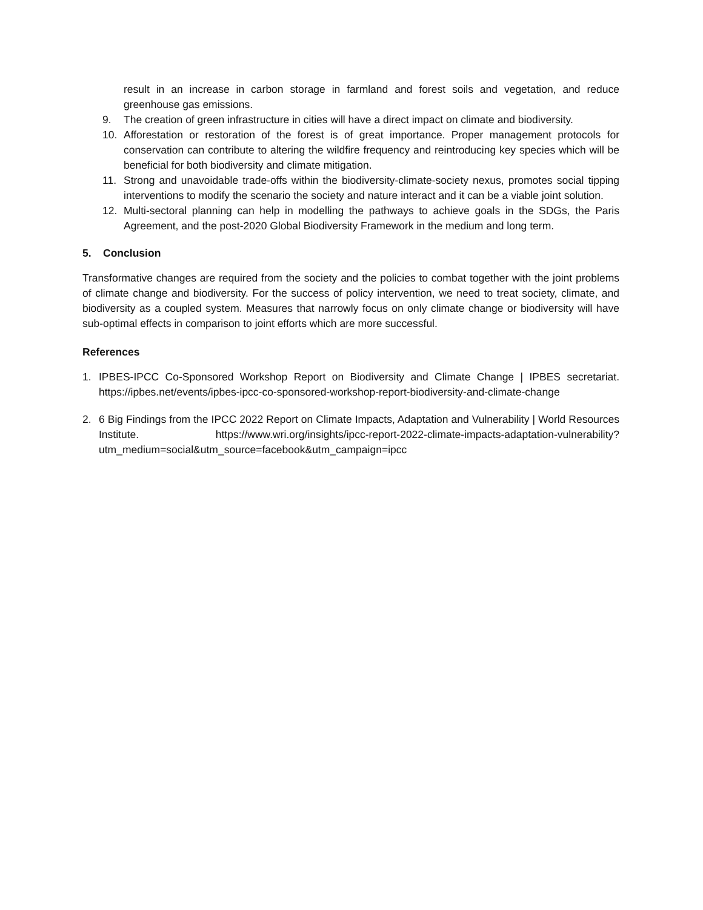result in an increase in carbon storage in farmland and forest soils and vegetation, and reduce greenhouse gas emissions.
9. The creation of green infrastructure in cities will have a direct impact on climate and biodiversity.
10. Afforestation or restoration of the forest is of great importance. Proper management protocols for conservation can contribute to altering the wildfire frequency and reintroducing key species which will be beneficial for both biodiversity and climate mitigation.
11. Strong and unavoidable trade-offs within the biodiversity-climate-society nexus, promotes social tipping interventions to modify the scenario the society and nature interact and it can be a viable joint solution.
12. Multi-sectoral planning can help in modelling the pathways to achieve goals in the SDGs, the Paris Agreement, and the post-2020 Global Biodiversity Framework in the medium and long term.
5. Conclusion
Transformative changes are required from the society and the policies to combat together with the joint problems of climate change and biodiversity. For the success of policy intervention, we need to treat society, climate, and biodiversity as a coupled system. Measures that narrowly focus on only climate change or biodiversity will have sub-optimal effects in comparison to joint efforts which are more successful.
References
1. IPBES-IPCC Co-Sponsored Workshop Report on Biodiversity and Climate Change | IPBES secretariat. https://ipbes.net/events/ipbes-ipcc-co-sponsored-workshop-report-biodiversity-and-climate-change
2. 6 Big Findings from the IPCC 2022 Report on Climate Impacts, Adaptation and Vulnerability | World Resources Institute. https://www.wri.org/insights/ipcc-report-2022-climate-impacts-adaptation-vulnerability?utm_medium=social&utm_source=facebook&utm_campaign=ipcc